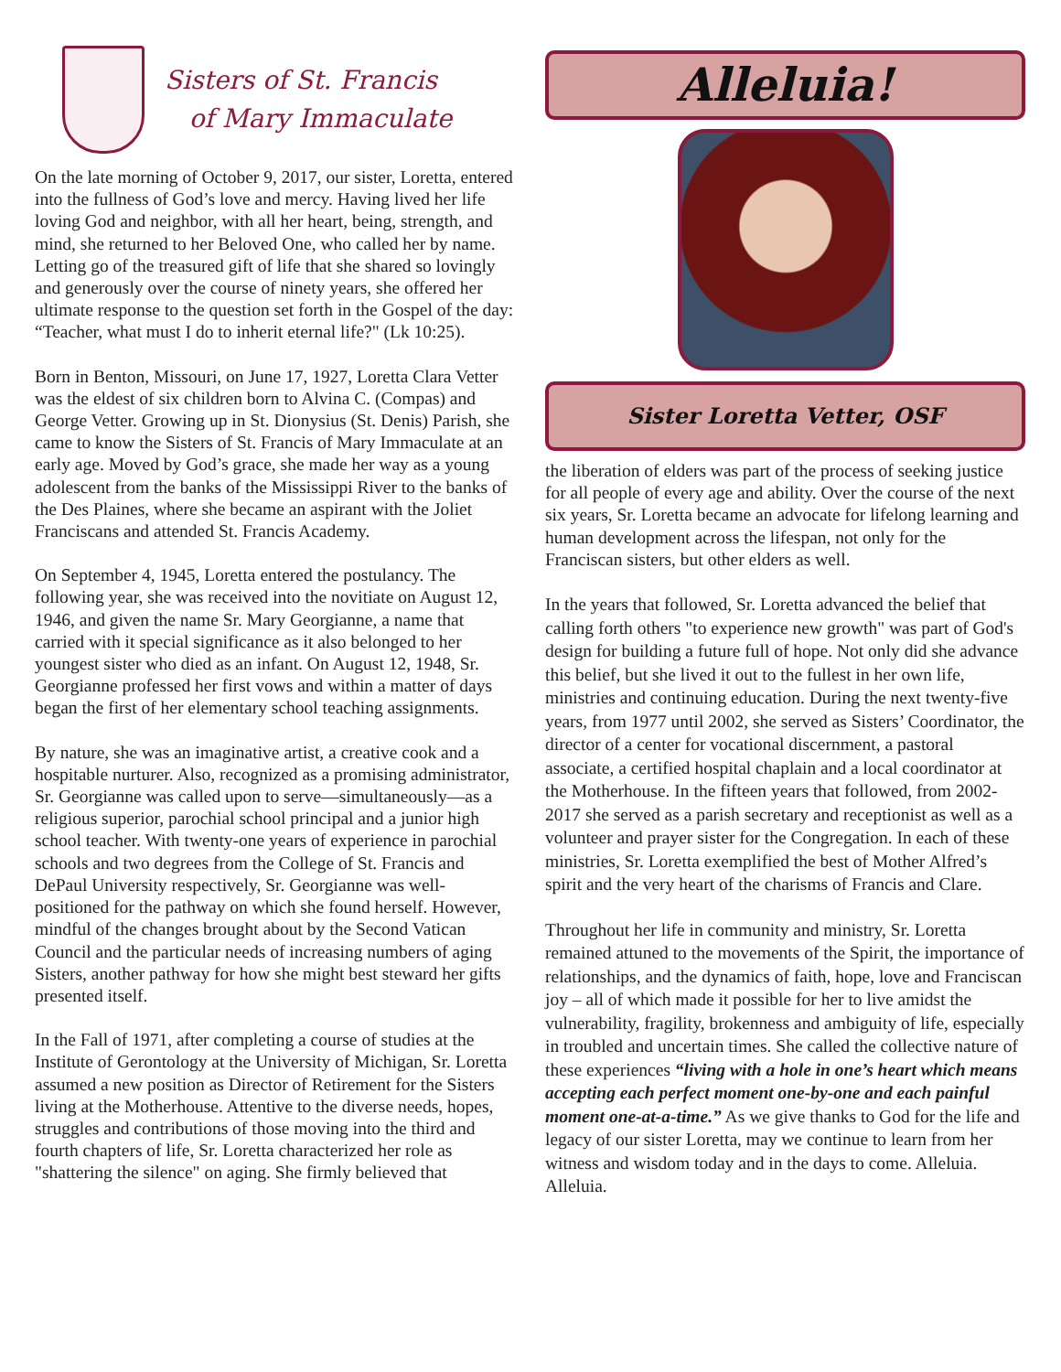Sisters of St. Francis
of Mary Immaculate
On the late morning of October 9, 2017, our sister, Loretta, entered into the fullness of God’s love and mercy. Having lived her life loving God and neighbor, with all her heart, being, strength, and mind, she returned to her Beloved One, who called her by name. Letting go of the treasured gift of life that she shared so lovingly and generously over the course of ninety years, she offered her ultimate response to the question set forth in the Gospel of the day: “Teacher, what must I do to inherit eternal life?" (Lk 10:25).
Born in Benton, Missouri, on June 17, 1927, Loretta Clara Vetter was the eldest of six children born to Alvina C. (Compas) and George Vetter. Growing up in St. Dionysius (St. Denis) Parish, she came to know the Sisters of St. Francis of Mary Immaculate at an early age. Moved by God’s grace, she made her way as a young adolescent from the banks of the Mississippi River to the banks of the Des Plaines, where she became an aspirant with the Joliet Franciscans and attended St. Francis Academy.
On September 4, 1945, Loretta entered the postulancy. The following year, she was received into the novitiate on August 12, 1946, and given the name Sr. Mary Georgianne, a name that carried with it special significance as it also belonged to her youngest sister who died as an infant. On August 12, 1948, Sr. Georgianne professed her first vows and within a matter of days began the first of her elementary school teaching assignments.
By nature, she was an imaginative artist, a creative cook and a hospitable nurturer. Also, recognized as a promising administrator, Sr. Georgianne was called upon to serve—simultaneously—as a religious superior, parochial school principal and a junior high school teacher. With twenty-one years of experience in parochial schools and two degrees from the College of St. Francis and DePaul University respectively, Sr. Georgianne was well-positioned for the pathway on which she found herself. However, mindful of the changes brought about by the Second Vatican Council and the particular needs of increasing numbers of aging Sisters, another pathway for how she might best steward her gifts presented itself.
In the Fall of 1971, after completing a course of studies at the Institute of Gerontology at the University of Michigan, Sr. Loretta assumed a new position as Director of Retirement for the Sisters living at the Motherhouse. Attentive to the diverse needs, hopes, struggles and contributions of those moving into the third and fourth chapters of life, Sr. Loretta characterized her role as "shattering the silence" on aging. She firmly believed that
Alleluia!
Sister Loretta Vetter, OSF
the liberation of elders was part of the process of seeking justice for all people of every age and ability. Over the course of the next six years, Sr. Loretta became an advocate for lifelong learning and human development across the lifespan, not only for the Franciscan sisters, but other elders as well.
In the years that followed, Sr. Loretta advanced the belief that calling forth others "to experience new growth" was part of God's design for building a future full of hope. Not only did she advance this belief, but she lived it out to the fullest in her own life, ministries and continuing education. During the next twenty-five years, from 1977 until 2002, she served as Sisters’ Coordinator, the director of a center for vocational discernment, a pastoral associate, a certified hospital chaplain and a local coordinator at the Motherhouse. In the fifteen years that followed, from 2002-2017 she served as a parish secretary and receptionist as well as a volunteer and prayer sister for the Congregation. In each of these ministries, Sr. Loretta exemplified the best of Mother Alfred’s spirit and the very heart of the charisms of Francis and Clare.
Throughout her life in community and ministry, Sr. Loretta remained attuned to the movements of the Spirit, the importance of relationships, and the dynamics of faith, hope, love and Franciscan joy – all of which made it possible for her to live amidst the vulnerability, fragility, brokenness and ambiguity of life, especially in troubled and uncertain times. She called the collective nature of these experiences “living with a hole in one’s heart which means accepting each perfect moment one-by-one and each painful moment one-at-a-time.” As we give thanks to God for the life and legacy of our sister Loretta, may we continue to learn from her witness and wisdom today and in the days to come. Alleluia. Alleluia.